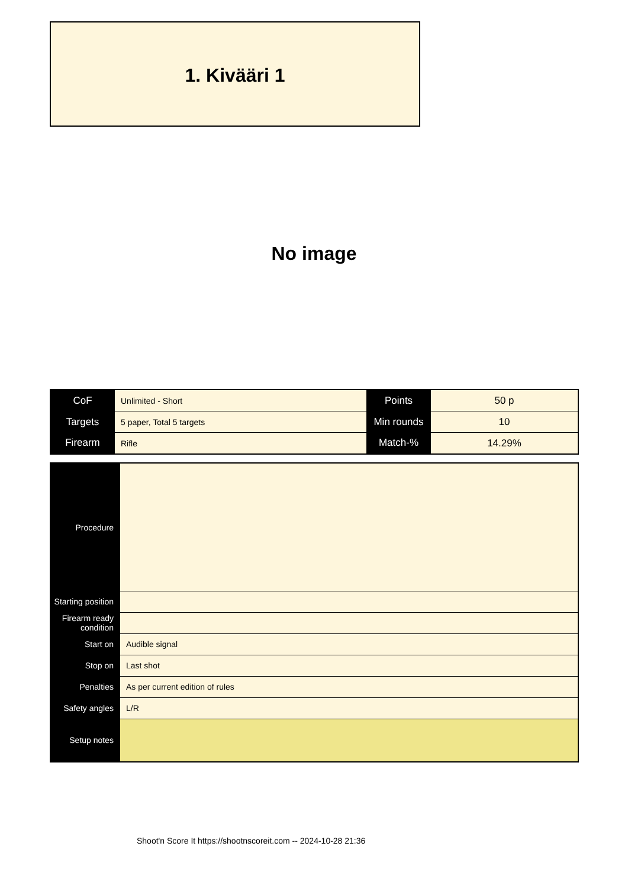1. Kivääri 1
No image
| CoF | Unlimited - Short | Points | 50 p |
| Targets | 5 paper, Total 5 targets | Min rounds | 10 |
| Firearm | Rifle | Match-% | 14.29% |
| Procedure | |
| Starting position | |
| Firearm ready condition | |
| Start on | Audible signal |
| Stop on | Last shot |
| Penalties | As per current edition of rules |
| Safety angles | L/R |
| Setup notes | |
Shoot'n Score It https://shootnscoreit.com -- 2024-10-28 21:36